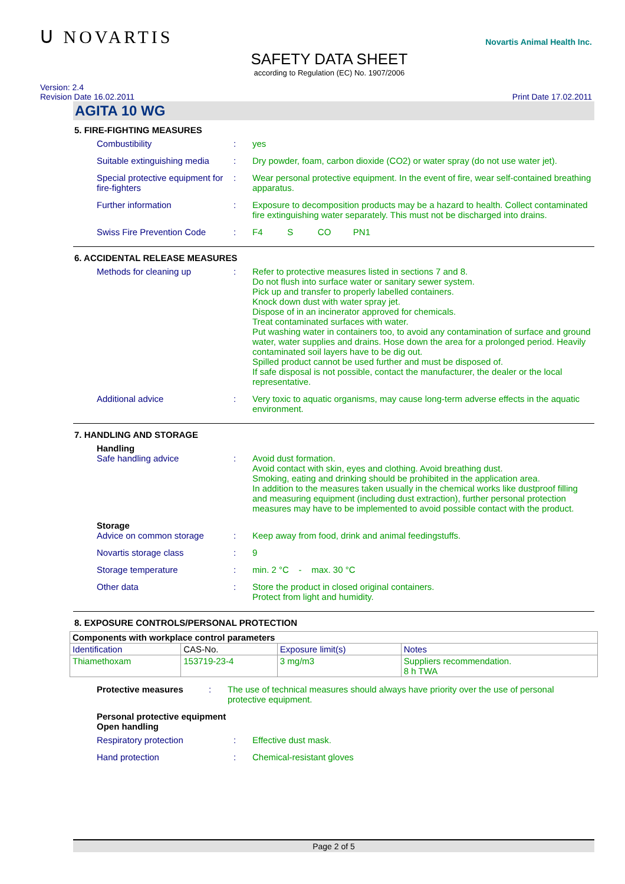ᑌ NOVARTIS
SAFETY DATA SHEET
according to Regulation (EC) No. 1907/2006
Novartis Animal Health Inc.
Version: 2.4
Revision Date 16.02.2011
Print Date 17.02.2011
AGITA 10 WG
5. FIRE-FIGHTING MEASURES
Combustibility : yes
Suitable extinguishing media
: Dry powder, foam, carbon dioxide (CO2) or water spray (do not use water jet).
Special protective equipment for fire-fighters
: Wear personal protective equipment. In the event of fire, wear self-contained breathing apparatus.
Further information : Exposure to decomposition products may be a hazard to health. Collect contaminated fire extinguishing water separately. This must not be discharged into drains.
Swiss Fire Prevention Code
: F4 S CO PN1
6. ACCIDENTAL RELEASE MEASURES
Methods for cleaning up : Refer to protective measures listed in sections 7 and 8.
Do not flush into surface water or sanitary sewer system.
Pick up and transfer to properly labelled containers.
Knock down dust with water spray jet.
Dispose of in an incinerator approved for chemicals.
Treat contaminated surfaces with water.
Put washing water in containers too, to avoid any contamination of surface and ground water, water supplies and drains. Hose down the area for a prolonged period. Heavily contaminated soil layers have to be dig out.
Spilled product cannot be used further and must be disposed of.
If safe disposal is not possible, contact the manufacturer, the dealer or the local representative.
Additional advice : Very toxic to aquatic organisms, may cause long-term adverse effects in the aquatic environment.
7. HANDLING AND STORAGE
Handling
Safe handling advice : Avoid dust formation.
Avoid contact with skin, eyes and clothing. Avoid breathing dust.
Smoking, eating and drinking should be prohibited in the application area.
In addition to the measures taken usually in the chemical works like dustproof filling and measuring equipment (including dust extraction), further personal protection measures may have to be implemented to avoid possible contact with the product.
Storage
Advice on common storage : Keep away from food, drink and animal feedingstuffs.
Novartis storage class : 9
Storage temperature : min. 2 °C - max. 30 °C
Other data : Store the product in closed original containers.
Protect from light and humidity.
8. EXPOSURE CONTROLS/PERSONAL PROTECTION
| Components with workplace control parameters | | | |
| --- | --- | --- | --- |
| Identification | CAS-No. | Exposure limit(s) | Notes |
| Thiamethoxam | 153719-23-4 | 3 mg/m3 | Suppliers recommendation. 8 h TWA |
Protective measures : The use of technical measures should always have priority over the use of personal protective equipment.
Personal protective equipment
Open handling
Respiratory protection : Effective dust mask.
Hand protection : Chemical-resistant gloves
Page 2 of 5